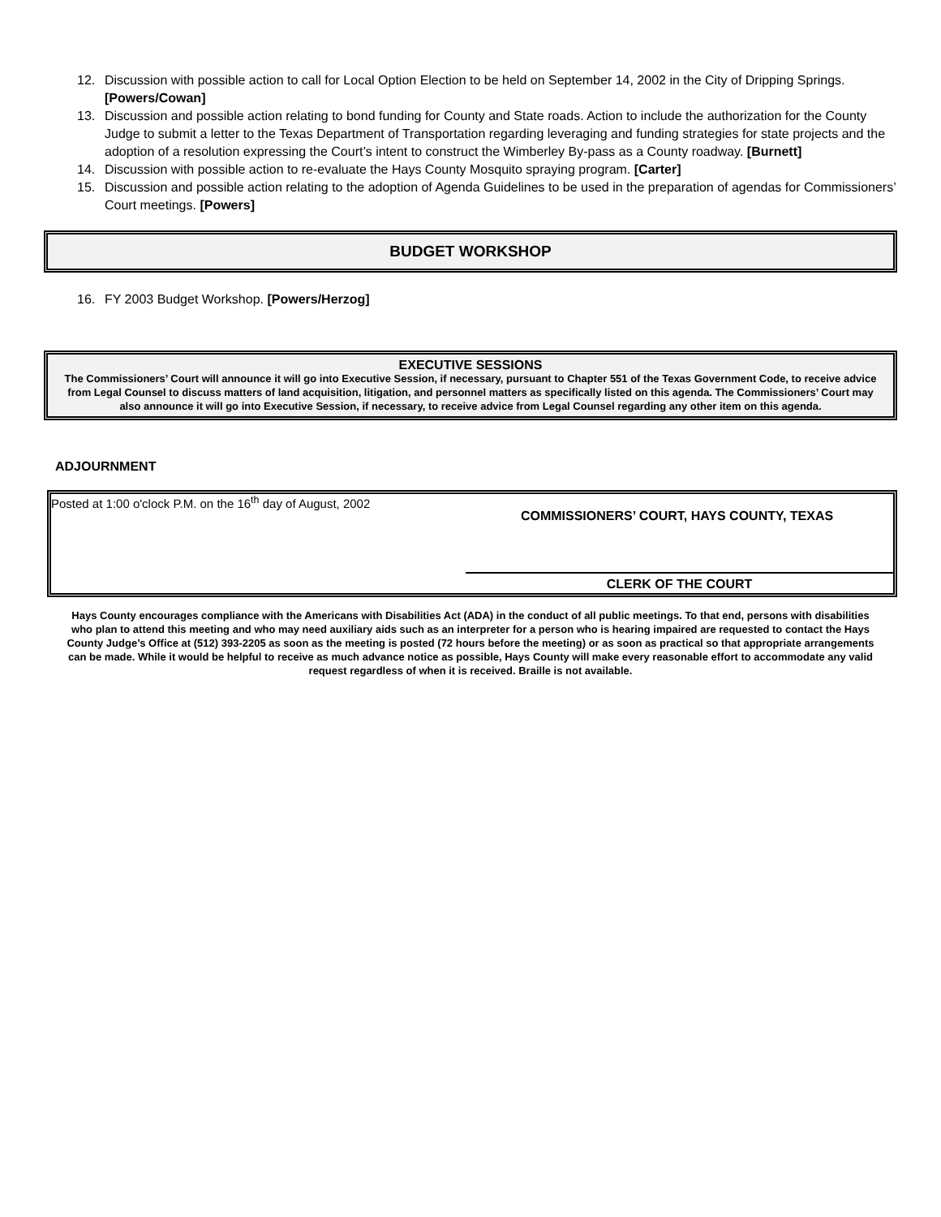12. Discussion with possible action to call for Local Option Election to be held on September 14, 2002 in the City of Dripping Springs. [Powers/Cowan]
13. Discussion and possible action relating to bond funding for County and State roads. Action to include the authorization for the County Judge to submit a letter to the Texas Department of Transportation regarding leveraging and funding strategies for state projects and the adoption of a resolution expressing the Court’s intent to construct the Wimberley By-pass as a County roadway. [Burnett]
14. Discussion with possible action to re-evaluate the Hays County Mosquito spraying program. [Carter]
15. Discussion and possible action relating to the adoption of Agenda Guidelines to be used in the preparation of agendas for Commissioners’ Court meetings. [Powers]
BUDGET WORKSHOP
16. FY 2003 Budget Workshop. [Powers/Herzog]
EXECUTIVE SESSIONS
The Commissioners’ Court will announce it will go into Executive Session, if necessary, pursuant to Chapter 551 of the Texas Government Code, to receive advice from Legal Counsel to discuss matters of land acquisition, litigation, and personnel matters as specifically listed on this agenda. The Commissioners’ Court may also announce it will go into Executive Session, if necessary, to receive advice from Legal Counsel regarding any other item on this agenda.
ADJOURNMENT
Posted at 1:00 o'clock P.M. on the 16<sup>th</sup> day of August, 2002
COMMISSIONERS’ COURT, HAYS COUNTY, TEXAS
CLERK OF THE COURT
Hays County encourages compliance with the Americans with Disabilities Act (ADA) in the conduct of all public meetings. To that end, persons with disabilities who plan to attend this meeting and who may need auxiliary aids such as an interpreter for a person who is hearing impaired are requested to contact the Hays County Judge’s Office at (512) 393-2205 as soon as the meeting is posted (72 hours before the meeting) or as soon as practical so that appropriate arrangements can be made. While it would be helpful to receive as much advance notice as possible, Hays County will make every reasonable effort to accommodate any valid request regardless of when it is received. Braille is not available.